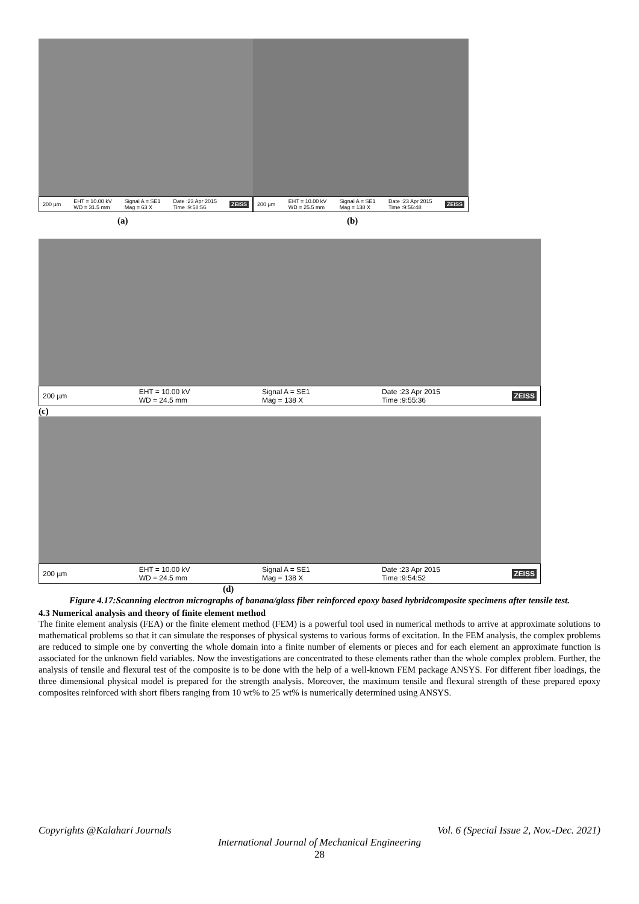200 µm EHT = 10.00 kV
WD = 31.5 mm Signal A = SE1
Mag = 63 X Date :23 Apr 2015
Time :9:58:56 ZEISS
200 µm EHT = 10.00 kV
WD = 25.5 mm Signal A = SE1
Mag = 138 X Date :23 Apr 2015
Time :9:56:48 ZEISS
(a) (b)
200 µm EHT = 10.00 kV
WD = 24.5 mm Signal A = SE1
Mag = 138 X Date :23 Apr 2015
Time :9:55:36 ZEISS
(c)
200 µm EHT = 10.00 kV
WD = 24.5 mm Signal A = SE1
Mag = 138 X Date :23 Apr 2015
Time :9:54:52 ZEISS
(d)
Figure 4.17:Scanning electron micrographs of banana/glass fiber reinforced epoxy based hybridcomposite specimens after tensile test.
4.3 Numerical analysis and theory of finite element method
The finite element analysis (FEA) or the finite element method (FEM) is a powerful tool used in numerical methods to arrive at approximate solutions to mathematical problems so that it can simulate the responses of physical systems to various forms of excitation. In the FEM analysis, the complex problems are reduced to simple one by converting the whole domain into a finite number of elements or pieces and for each element an approximate function is associated for the unknown field variables. Now the investigations are concentrated to these elements rather than the whole complex problem. Further, the analysis of tensile and flexural test of the composite is to be done with the help of a well-known FEM package ANSYS. For different fiber loadings, the three dimensional physical model is prepared for the strength analysis. Moreover, the maximum tensile and flexural strength of these prepared epoxy composites reinforced with short fibers ranging from 10 wt% to 25 wt% is numerically determined using ANSYS.
Copyrights @Kalahari Journals Vol. 6 (Special Issue 2, Nov.-Dec. 2021)
International Journal of Mechanical Engineering
28